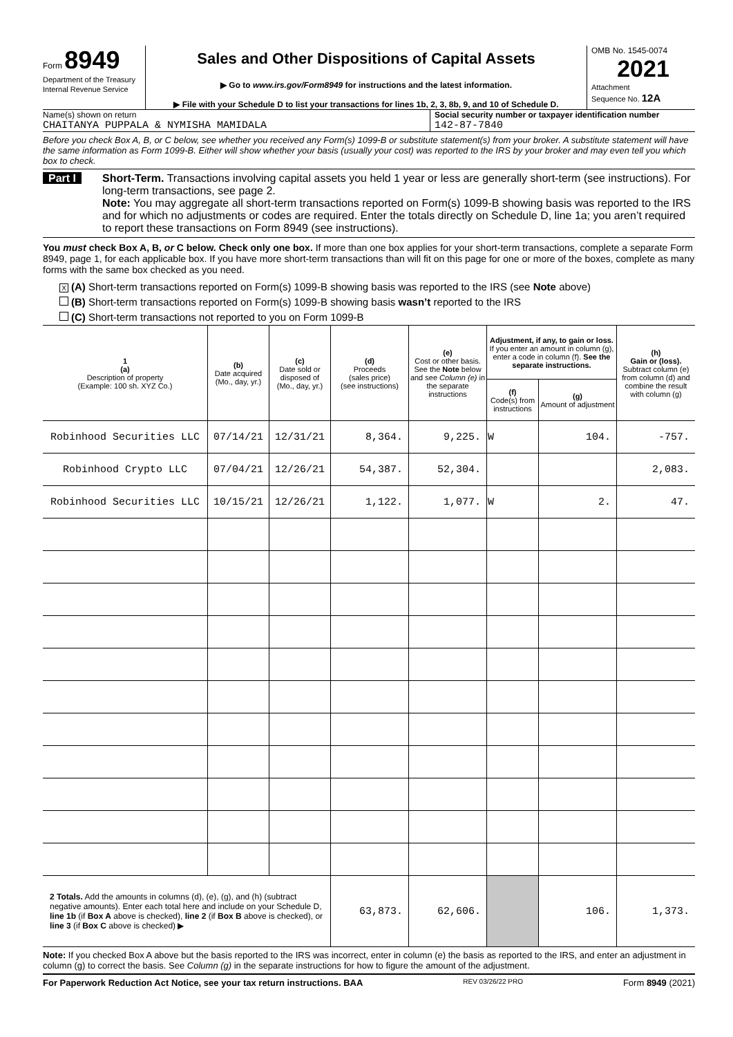Form 8949
Department of the Treasury
Internal Revenue Service
Sales and Other Dispositions of Capital Assets
▶ Go to www.irs.gov/Form8949 for instructions and the latest information.
▶ File with your Schedule D to list your transactions for lines 1b, 2, 3, 8b, 9, and 10 of Schedule D.
OMB No. 1545-0074
2021
Attachment
Sequence No. 12A
Name(s) shown on return
CHAITANYA PUPPALA & NYMISHA MAMIDALA
Social security number or taxpayer identification number
142-87-7840
Before you check Box A, B, or C below, see whether you received any Form(s) 1099-B or substitute statement(s) from your broker. A substitute statement will have the same information as Form 1099-B. Either will show whether your basis (usually your cost) was reported to the IRS by your broker and may even tell you which box to check.
Part I Short-Term. Transactions involving capital assets you held 1 year or less are generally short-term (see instructions). For long-term transactions, see page 2.
Note: You may aggregate all short-term transactions reported on Form(s) 1099-B showing basis was reported to the IRS and for which no adjustments or codes are required. Enter the totals directly on Schedule D, line 1a; you aren’t required to report these transactions on Form 8949 (see instructions).
You must check Box A, B, or C below. Check only one box. If more than one box applies for your short-term transactions, complete a separate Form 8949, page 1, for each applicable box. If you have more short-term transactions than will fit on this page for one or more of the boxes, complete as many forms with the same box checked as you need.
X (A) Short-term transactions reported on Form(s) 1099-B showing basis was reported to the IRS (see Note above)
(B) Short-term transactions reported on Form(s) 1099-B showing basis wasn’t reported to the IRS
(C) Short-term transactions not reported to you on Form 1099-B
| 1 (a) Description of property (Example: 100 sh. XYZ Co.) | (b) Date acquired (Mo., day, yr.) | (c) Date sold or disposed of (Mo., day, yr.) | (d) Proceeds (sales price) (see instructions) | (e) Cost or other basis. See the Note below and see Column (e) in the separate instructions | Adjustment, if any, to gain or loss. If you enter an amount in column (g), enter a code in column (f). See the separate instructions. | | (h) Gain or (loss). Subtract column (e) from column (d) and combine the result with column (g) |
| --- | --- | --- | --- | --- | --- | --- | --- |
| | | | | | (f) Code(s) from instructions | (g) Amount of adjustment | |
| Robinhood Securities LLC | 07/14/21 | 12/31/21 | 8,364. | 9,225. | W | 104. | -757. |
| Robinhood Crypto LLC | 07/04/21 | 12/26/21 | 54,387. | 52,304. | | | 2,083. |
| Robinhood Securities LLC | 10/15/21 | 12/26/21 | 1,122. | 1,077. | W | 2. | 47. |
| 2 Totals. Add the amounts in columns (d), (e), (g), and (h) (subtract negative amounts). Enter each total here and include on your Schedule D, line 1b (if Box A above is checked), line 2 (if Box B above is checked), or line 3 (if Box C above is checked) ▶ | | | 63,873. | 62,606. | | 106. | 1,373. |
Note: If you checked Box A above but the basis reported to the IRS was incorrect, enter in column (e) the basis as reported to the IRS, and enter an adjustment in column (g) to correct the basis. See Column (g) in the separate instructions for how to figure the amount of the adjustment.
For Paperwork Reduction Act Notice, see your tax return instructions. BAA REV 03/26/22 PRO Form 8949 (2021)